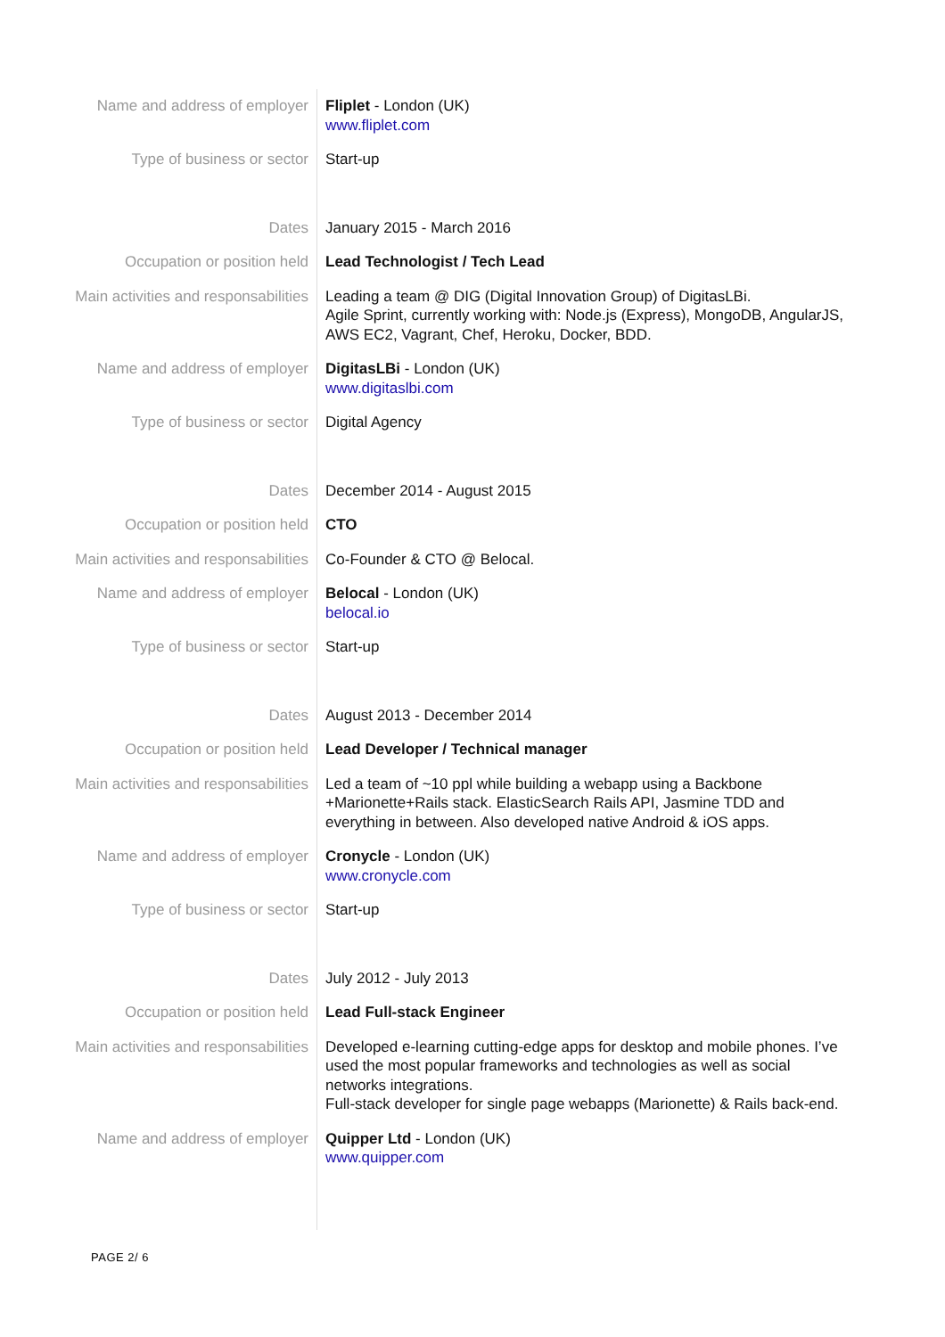Name and address of employer Fliplet - London (UK)
www.fliplet.com
Type of business or sector Start-up
Dates January 2015 - March 2016
Occupation or position held Lead Technologist / Tech Lead
Main activities and responsabilities
Leading a team @ DIG (Digital Innovation Group) of DigitasLBi.
Agile Sprint, currently working with: Node.js (Express), MongoDB, AngularJS, AWS EC2, Vagrant, Chef, Heroku, Docker, BDD.
Name and address of employer DigitasLBi - London (UK)
www.digitaslbi.com
Type of business or sector Digital Agency
Dates December 2014 - August 2015
Occupation or position held CTO
Main activities and responsabilities
Co-Founder & CTO @ Belocal.
Name and address of employer Belocal - London (UK)
belocal.io
Type of business or sector Start-up
Dates August 2013 - December 2014
Occupation or position held Lead Developer / Technical manager
Main activities and responsabilities
Led a team of ~10 ppl while building a webapp using a Backbone +Marionette+Rails stack. ElasticSearch Rails API, Jasmine TDD and everything in between. Also developed native Android & iOS apps.
Name and address of employer Cronycle - London (UK)
www.cronycle.com
Type of business or sector Start-up
Dates July 2012 - July 2013
Occupation or position held Lead Full-stack Engineer
Main activities and responsabilities
Developed e-learning cutting-edge apps for desktop and mobile phones. I’ve used the most popular frameworks and technologies as well as social networks integrations.
Full-stack developer for single page webapps (Marionette) & Rails back-end.
Name and address of employer Quipper Ltd - London (UK)
www.quipper.com
PAGE 2/ 6